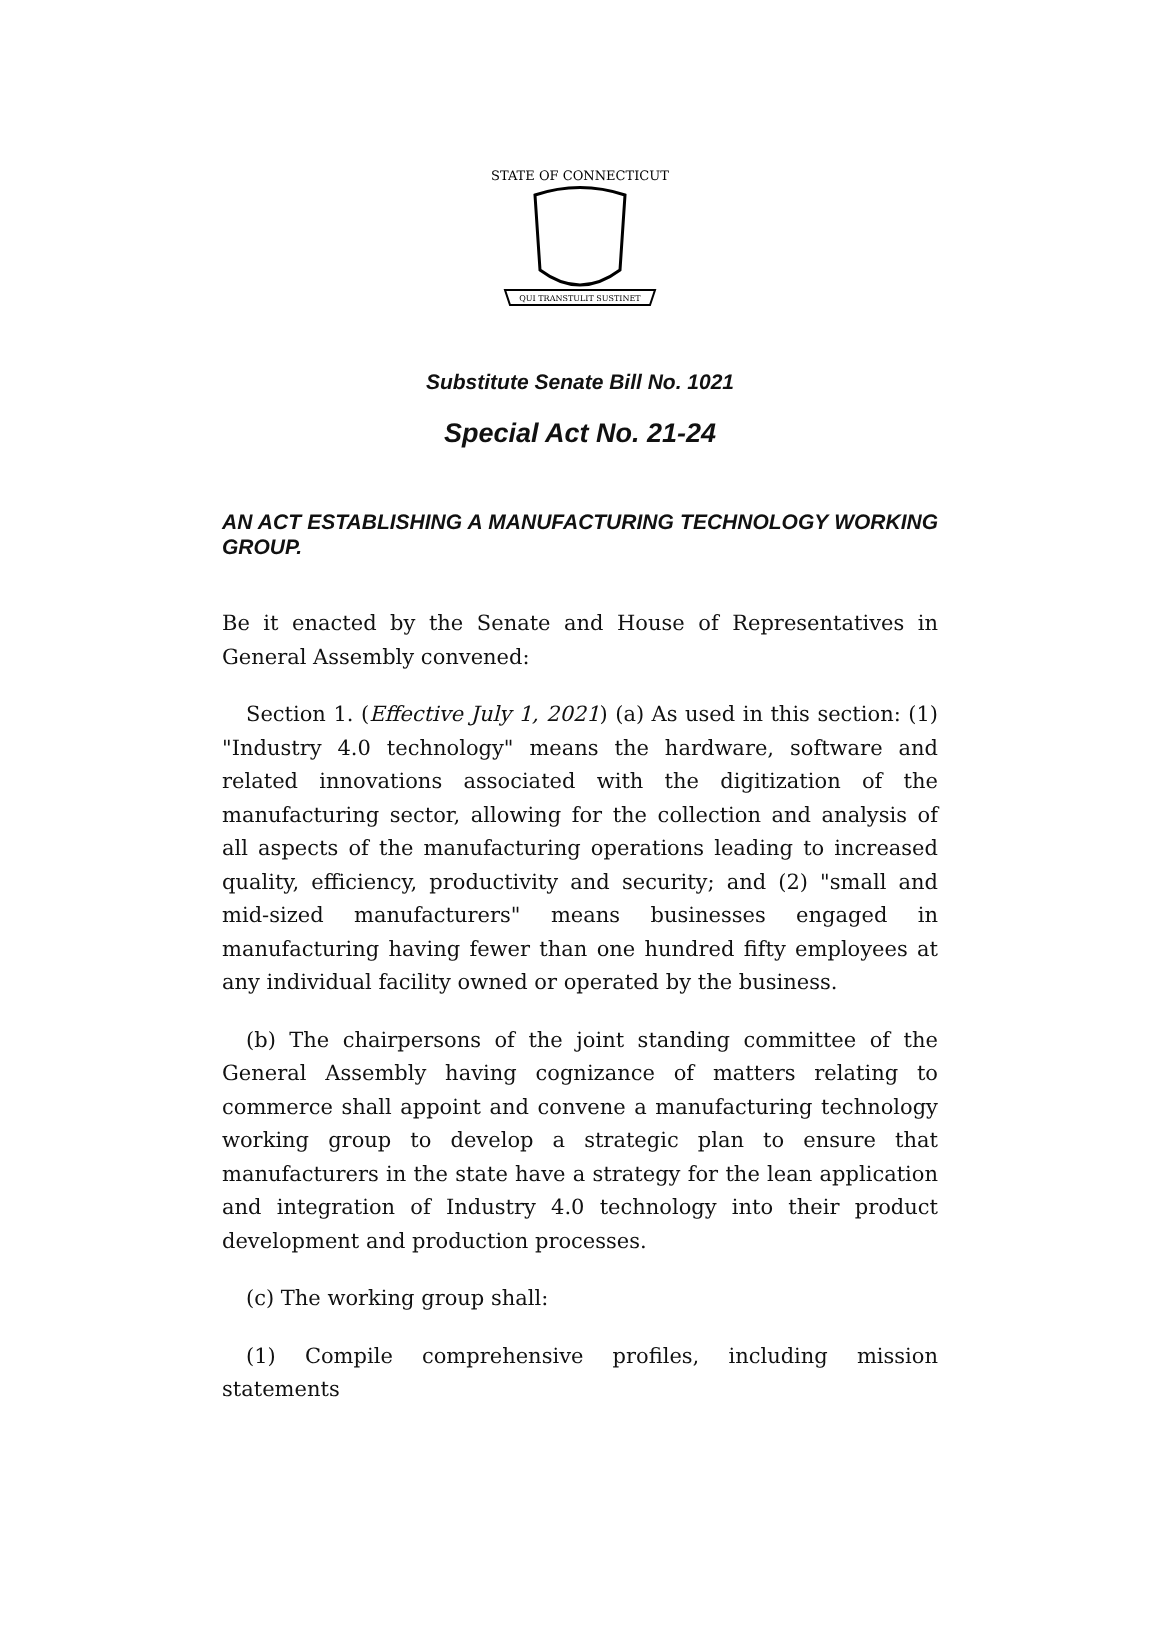STATE OF CONNECTICUT
QUI TRANSTULIT SUSTINET
Substitute Senate Bill No. 1021
Special Act No. 21-24
AN ACT ESTABLISHING A MANUFACTURING TECHNOLOGY WORKING GROUP.
Be it enacted by the Senate and House of Representatives in General Assembly convened:
Section 1. (Effective July 1, 2021) (a) As used in this section: (1) "Industry 4.0 technology" means the hardware, software and related innovations associated with the digitization of the manufacturing sector, allowing for the collection and analysis of all aspects of the manufacturing operations leading to increased quality, efficiency, productivity and security; and (2) "small and mid-sized manufacturers" means businesses engaged in manufacturing having fewer than one hundred fifty employees at any individual facility owned or operated by the business.
(b) The chairpersons of the joint standing committee of the General Assembly having cognizance of matters relating to commerce shall appoint and convene a manufacturing technology working group to develop a strategic plan to ensure that manufacturers in the state have a strategy for the lean application and integration of Industry 4.0 technology into their product development and production processes.
(c) The working group shall:
(1) Compile comprehensive profiles, including mission statements